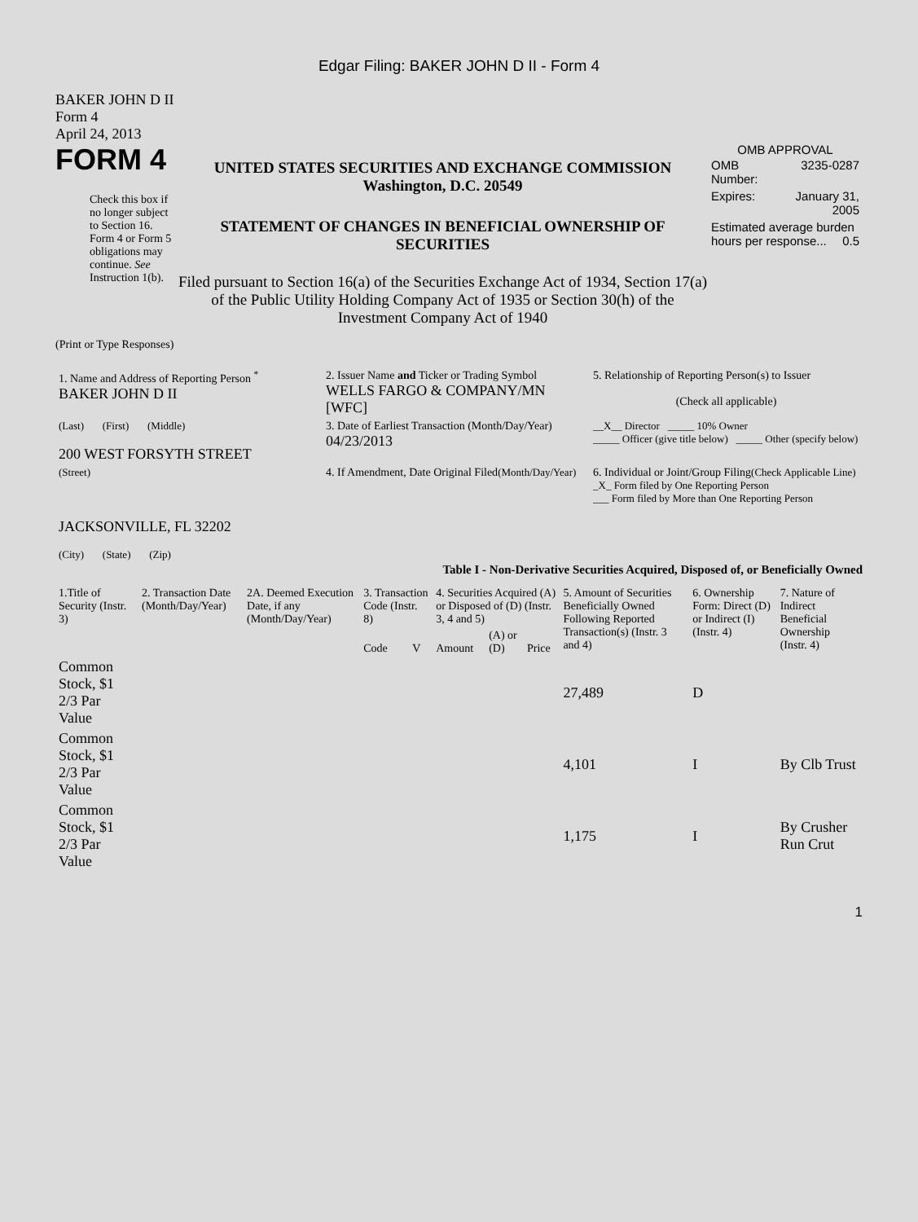Edgar Filing: BAKER JOHN D II - Form 4
BAKER JOHN D II
Form 4
April 24, 2013
FORM 4
Check this box if no longer subject to Section 16. Form 4 or Form 5 obligations may continue. See Instruction 1(b).
UNITED STATES SECURITIES AND EXCHANGE COMMISSION
Washington, D.C. 20549
STATEMENT OF CHANGES IN BENEFICIAL OWNERSHIP OF SECURITIES
Filed pursuant to Section 16(a) of the Securities Exchange Act of 1934, Section 17(a) of the Public Utility Holding Company Act of 1935 or Section 30(h) of the Investment Company Act of 1940
OMB APPROVAL
| OMB Number: | 3235-0287 |
| Expires: | January 31, 2005 |
| Estimated average burden hours per response... 0.5 | |
(Print or Type Responses)
| 1. Name and Address of Reporting Person <sup>*</sup> BAKER JOHN D II | 2. Issuer Name and Ticker or Trading Symbol WELLS FARGO & COMPANY/MN [WFC] | 5. Relationship of Reporting Person(s) to Issuer (Check all applicable) |
| (Last) (First) (Middle) 200 WEST FORSYTH STREET | 3. Date of Earliest Transaction (Month/Day/Year) 04/23/2013 | __X__ Director _____ 10% Owner _____ Officer (give title below) _____ Other (specify below) |
| (Street) JACKSONVILLE, FL 32202 (City) (State) (Zip) | 4. If Amendment, Date Original Filed (Month/Day/Year) | 6. Individual or Joint/Group Filing (Check Applicable Line) _X_ Form filed by One Reporting Person ___ Form filed by More than One Reporting Person |
Table I - Non-Derivative Securities Acquired, Disposed of, or Beneficially Owned
| 1.Title of Security (Instr. 3) | 2. Transaction Date (Month/Day/Year) | 2A. Deemed Execution Date, if any (Month/Day/Year) | 3. Transaction Code (Instr. 8) | | 4. Securities Acquired (A) or Disposed of (D) (Instr. 3, 4 and 5) | | | 5. Amount of Securities Beneficially Owned Following Reported Transaction(s) (Instr. 3 and 4) | 6. Ownership Form: Direct (D) or Indirect (I) (Instr. 4) | 7. Nature of Indirect Beneficial Ownership (Instr. 4) |
| --- | --- | --- | --- | --- | --- | --- | --- | --- | --- | --- |
| | | | Code | V | Amount | (A) or (D) | Price | | | |
| Common Stock, $1 2/3 Par Value | | | | | | | | 27,489 | D | |
| Common Stock, $1 2/3 Par Value | | | | | | | | 4,101 | I | By Clb Trust |
| Common Stock, $1 2/3 Par Value | | | | | | | | 1,175 | I | By Crusher Run Crut |
1